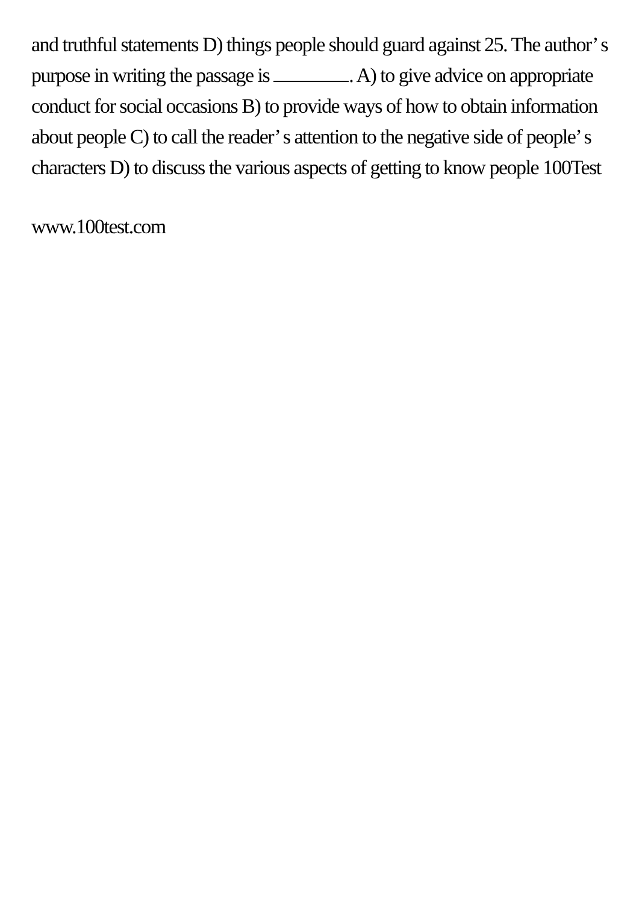and truthful statements D) things people should guard against 25. The author’ s purpose in writing the passage is . A) to give advice on appropriate conduct for social occasions B) to provide ways of how to obtain information about people C) to call the reader’ s attention to the negative side of people’ s characters D) to discuss the various aspects of getting to know people 100Test
www.100test.com